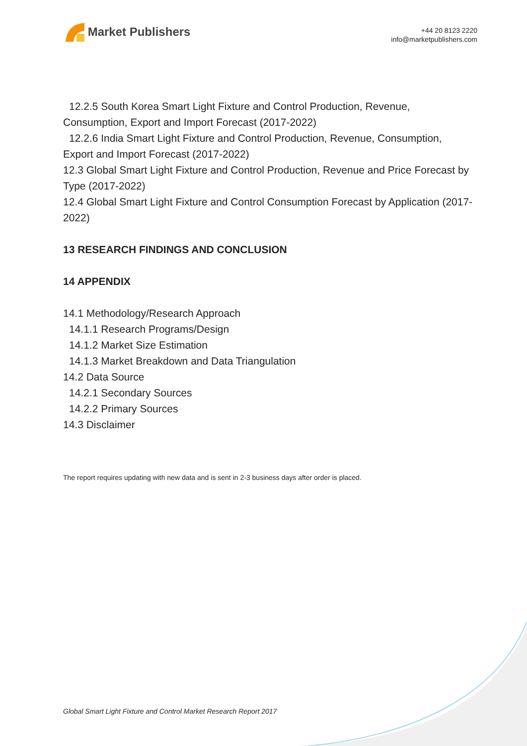Market Publishers
+44 20 8123 2220
info@marketpublishers.com
12.2.5 South Korea Smart Light Fixture and Control Production, Revenue,
Consumption, Export and Import Forecast (2017-2022)
12.2.6 India Smart Light Fixture and Control Production, Revenue, Consumption,
Export and Import Forecast (2017-2022)
12.3 Global Smart Light Fixture and Control Production, Revenue and Price Forecast by Type (2017-2022)
12.4 Global Smart Light Fixture and Control Consumption Forecast by Application (2017-2022)
13 RESEARCH FINDINGS AND CONCLUSION
14 APPENDIX
14.1 Methodology/Research Approach
14.1.1 Research Programs/Design
14.1.2 Market Size Estimation
14.1.3 Market Breakdown and Data Triangulation
14.2 Data Source
14.2.1 Secondary Sources
14.2.2 Primary Sources
14.3 Disclaimer
The report requires updating with new data and is sent in 2-3 business days after order is placed.
Global Smart Light Fixture and Control Market Research Report 2017